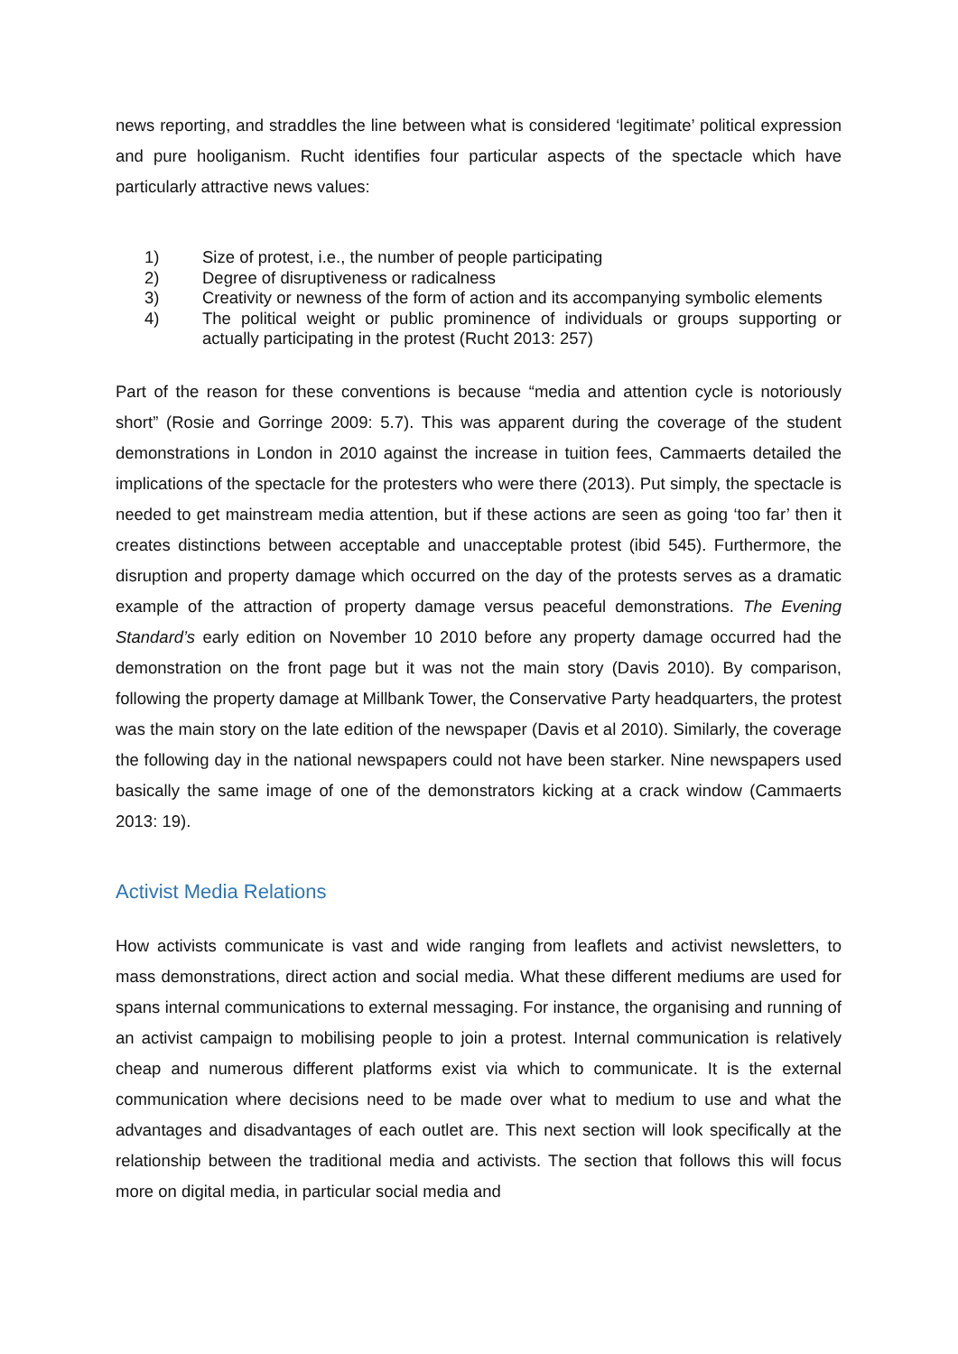news reporting, and straddles the line between what is considered ‘legitimate’ political expression and pure hooliganism. Rucht identifies four particular aspects of the spectacle which have particularly attractive news values:
1) Size of protest, i.e., the number of people participating
2) Degree of disruptiveness or radicalness
3) Creativity or newness of the form of action and its accompanying symbolic elements
4) The political weight or public prominence of individuals or groups supporting or actually participating in the protest (Rucht 2013: 257)
Part of the reason for these conventions is because “media and attention cycle is notoriously short” (Rosie and Gorringe 2009: 5.7). This was apparent during the coverage of the student demonstrations in London in 2010 against the increase in tuition fees, Cammaerts detailed the implications of the spectacle for the protesters who were there (2013). Put simply, the spectacle is needed to get mainstream media attention, but if these actions are seen as going ‘too far’ then it creates distinctions between acceptable and unacceptable protest (ibid 545). Furthermore, the disruption and property damage which occurred on the day of the protests serves as a dramatic example of the attraction of property damage versus peaceful demonstrations. The Evening Standard’s early edition on November 10 2010 before any property damage occurred had the demonstration on the front page but it was not the main story (Davis 2010). By comparison, following the property damage at Millbank Tower, the Conservative Party headquarters, the protest was the main story on the late edition of the newspaper (Davis et al 2010). Similarly, the coverage the following day in the national newspapers could not have been starker. Nine newspapers used basically the same image of one of the demonstrators kicking at a crack window (Cammaerts 2013: 19).
Activist Media Relations
How activists communicate is vast and wide ranging from leaflets and activist newsletters, to mass demonstrations, direct action and social media. What these different mediums are used for spans internal communications to external messaging. For instance, the organising and running of an activist campaign to mobilising people to join a protest. Internal communication is relatively cheap and numerous different platforms exist via which to communicate. It is the external communication where decisions need to be made over what to medium to use and what the advantages and disadvantages of each outlet are. This next section will look specifically at the relationship between the traditional media and activists. The section that follows this will focus more on digital media, in particular social media and